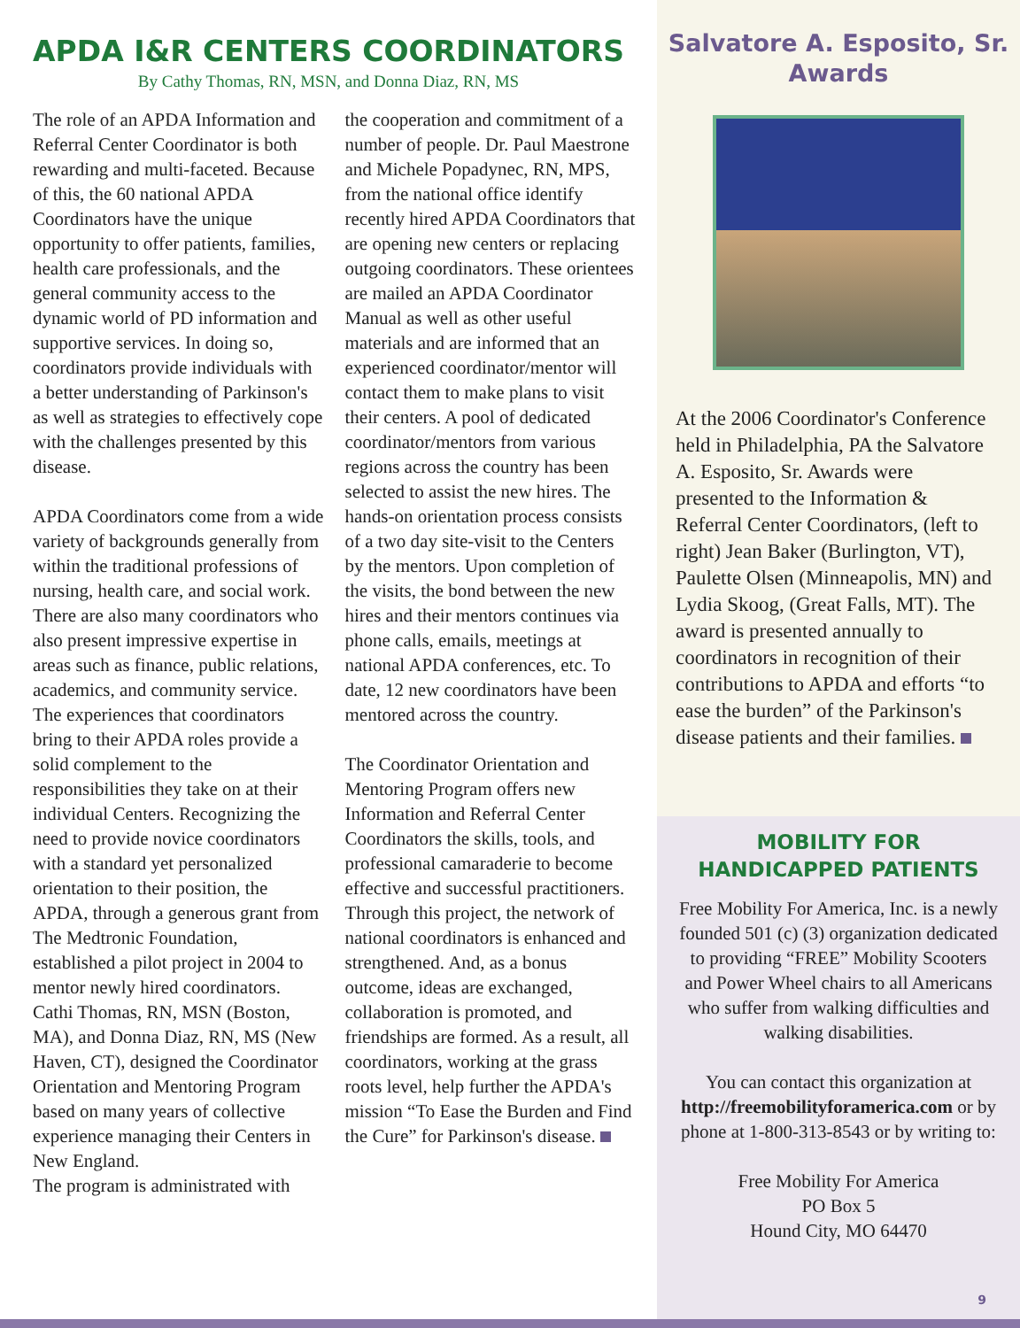APDA I&R CENTERS COORDINATORS
By Cathy Thomas, RN, MSN, and Donna Diaz, RN, MS
The role of an APDA Information and Referral Center Coordinator is both rewarding and multi-faceted. Because of this, the 60 national APDA Coordinators have the unique opportunity to offer patients, families, health care professionals, and the general community access to the dynamic world of PD information and supportive services. In doing so, coordinators provide individuals with a better understanding of Parkinson's as well as strategies to effectively cope with the challenges presented by this disease.
APDA Coordinators come from a wide variety of backgrounds generally from within the traditional professions of nursing, health care, and social work. There are also many coordinators who also present impressive expertise in areas such as finance, public relations, academics, and community service. The experiences that coordinators bring to their APDA roles provide a solid complement to the responsibilities they take on at their individual Centers. Recognizing the need to provide novice coordinators with a standard yet personalized orientation to their position, the APDA, through a generous grant from The Medtronic Foundation, established a pilot project in 2004 to mentor newly hired coordinators. Cathi Thomas, RN, MSN (Boston, MA), and Donna Diaz, RN, MS (New Haven, CT), designed the Coordinator Orientation and Mentoring Program based on many years of collective experience managing their Centers in New England.
The program is administrated with
the cooperation and commitment of a number of people. Dr. Paul Maestrone and Michele Popadynec, RN, MPS, from the national office identify recently hired APDA Coordinators that are opening new centers or replacing outgoing coordinators. These orientees are mailed an APDA Coordinator Manual as well as other useful materials and are informed that an experienced coordinator/mentor will contact them to make plans to visit their centers. A pool of dedicated coordinator/mentors from various regions across the country has been selected to assist the new hires. The hands-on orientation process consists of a two day site-visit to the Centers by the mentors. Upon completion of the visits, the bond between the new hires and their mentors continues via phone calls, emails, meetings at national APDA conferences, etc. To date, 12 new coordinators have been mentored across the country.
The Coordinator Orientation and Mentoring Program offers new Information and Referral Center Coordinators the skills, tools, and professional camaraderie to become effective and successful practitioners. Through this project, the network of national coordinators is enhanced and strengthened. And, as a bonus outcome, ideas are exchanged, collaboration is promoted, and friendships are formed. As a result, all coordinators, working at the grass roots level, help further the APDA's mission “To Ease the Burden and Find the Cure” for Parkinson's disease.
Salvatore A. Esposito, Sr. Awards
At the 2006 Coordinator's Conference held in Philadelphia, PA the Salvatore A. Esposito, Sr. Awards were presented to the Information & Referral Center Coordinators, (left to right) Jean Baker (Burlington, VT), Paulette Olsen (Minneapolis, MN) and Lydia Skoog, (Great Falls, MT). The award is presented annually to coordinators in recognition of their contributions to APDA and efforts “to ease the burden” of the Parkinson's disease patients and their families.
MOBILITY FOR
HANDICAPPED PATIENTS
Free Mobility For America, Inc. is a newly founded 501 (c) (3) organization dedicated to providing “FREE” Mobility Scooters and Power Wheel chairs to all Americans who suffer from walking difficulties and walking disabilities.
You can contact this organization at http://freemobilityforamerica.com or by phone at 1-800-313-8543 or by writing to:
Free Mobility For America
PO Box 5
Hound City, MO 64470
9